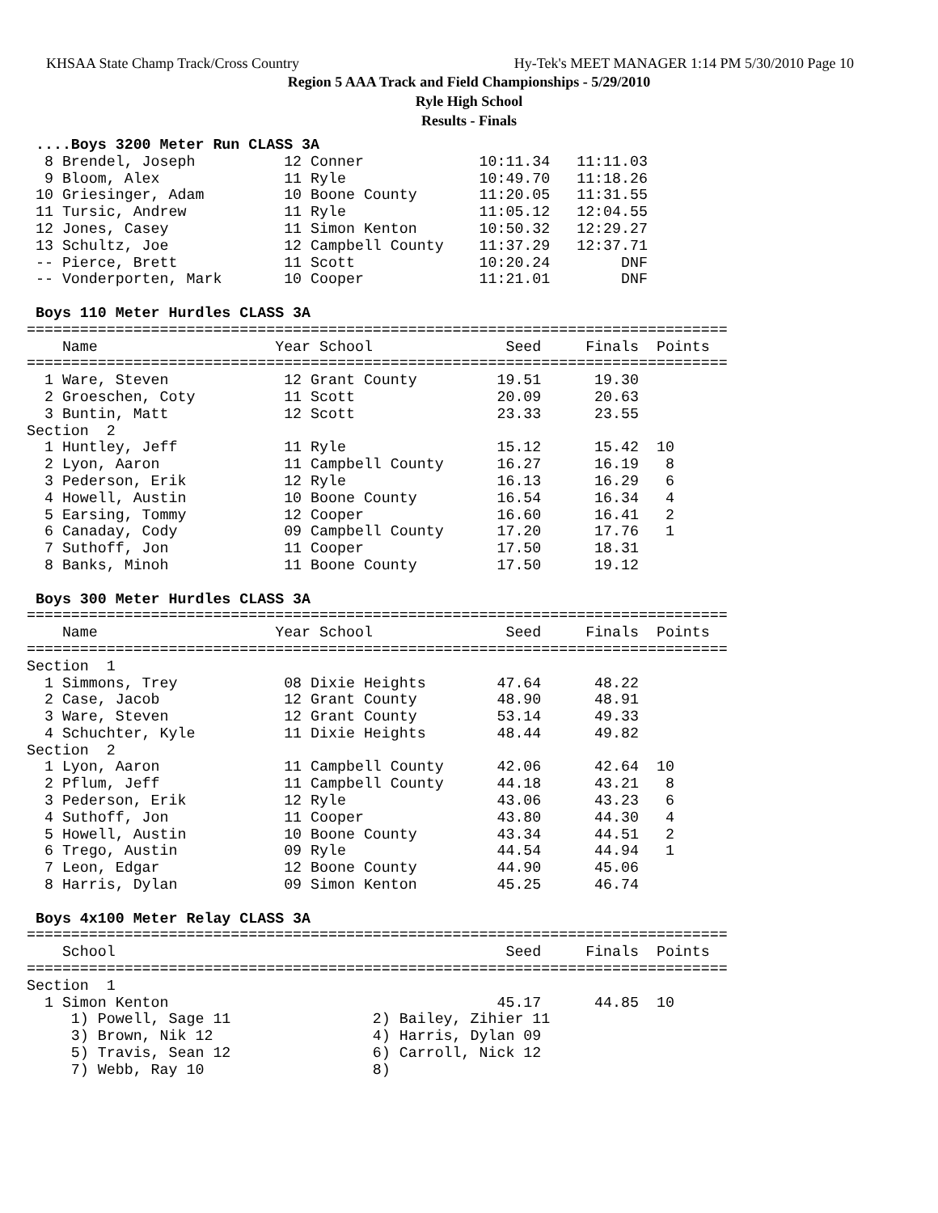KHSAA State Champ Track/Cross Country Hy-Tek's MEET MANAGER 1:14 PM 5/30/2010 Page 10
Region 5 AAA Track and Field Championships - 5/29/2010
Ryle High School
Results - Finals
 ....Boys 3200 Meter Run CLASS 3A
  8 Brendel, Joseph          12 Conner             10:11.34   11:11.03
  9 Bloom, Alex              11 Ryle               10:49.70   11:18.26
 10 Griesinger, Adam         10 Boone County       11:20.05   11:31.55
 11 Tursic, Andrew           11 Ryle               11:05.12   12:04.55
 12 Jones, Casey             11 Simon Kenton       10:50.32   12:29.27
 13 Schultz, Joe             12 Campbell County    11:37.29   12:37.71
 -- Pierce, Brett            11 Scott              10:20.24        DNF
 -- Vonderporten, Mark       10 Cooper             11:21.01        DNF
 
 Boys 110 Meter Hurdles CLASS 3A
===============================================================================
    Name                    Year School               Seed     Finals  Points
===============================================================================
  1 Ware, Steven             12 Grant County         19.51      19.30
  2 Groeschen, Coty          11 Scott                20.09      20.63
  3 Buntin, Matt             12 Scott                23.33      23.55
Section  2
  1 Huntley, Jeff            11 Ryle                 15.12      15.42  10
  2 Lyon, Aaron              11 Campbell County      16.27      16.19   8
  3 Pederson, Erik           12 Ryle                 16.13      16.29   6
  4 Howell, Austin           10 Boone County         16.54      16.34   4
  5 Earsing, Tommy           12 Cooper               16.60      16.41   2
  6 Canaday, Cody            09 Campbell County      17.20      17.76   1
  7 Suthoff, Jon             11 Cooper               17.50      18.31
  8 Banks, Minoh             11 Boone County         17.50      19.12
 
 Boys 300 Meter Hurdles CLASS 3A
===============================================================================
    Name                    Year School               Seed     Finals  Points
===============================================================================
Section  1
  1 Simmons, Trey            08 Dixie Heights        47.64      48.22
  2 Case, Jacob              12 Grant County         48.90      48.91
  3 Ware, Steven             12 Grant County         53.14      49.33
  4 Schuchter, Kyle          11 Dixie Heights        48.44      49.82
Section  2
  1 Lyon, Aaron              11 Campbell County      42.06      42.64  10
  2 Pflum, Jeff              11 Campbell County      44.18      43.21   8
  3 Pederson, Erik           12 Ryle                 43.06      43.23   6
  4 Suthoff, Jon             11 Cooper               43.80      44.30   4
  5 Howell, Austin           10 Boone County         43.34      44.51   2
  6 Trego, Austin            09 Ryle                 44.54      44.94   1
  7 Leon, Edgar              12 Boone County         44.90      45.06
  8 Harris, Dylan            09 Simon Kenton         45.25      46.74
 
 Boys 4x100 Meter Relay CLASS 3A
===============================================================================
    School                                            Seed     Finals  Points
===============================================================================
Section  1
  1 Simon Kenton                                     45.17      44.85  10
     1) Powell, Sage 11                2) Bailey, Zihier 11
     3) Brown, Nik 12                  4) Harris, Dylan 09
     5) Travis, Sean 12                6) Carroll, Nick 12
     7) Webb, Ray 10                   8)